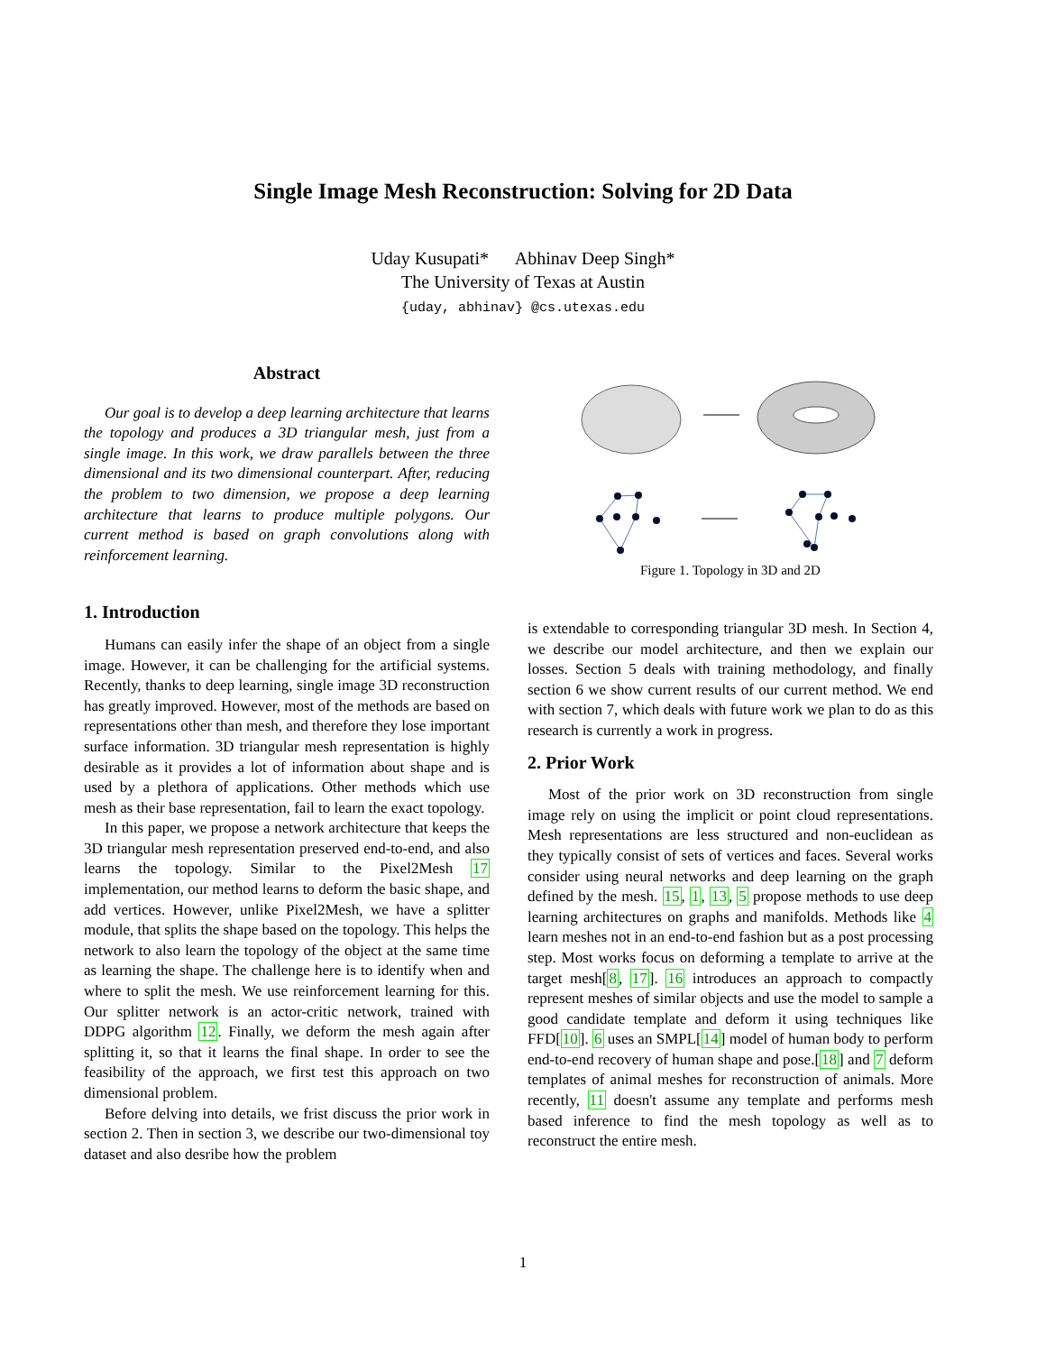Single Image Mesh Reconstruction: Solving for 2D Data
Uday Kusupati* Abhinav Deep Singh*
The University of Texas at Austin
{uday, abhinav} @cs.utexas.edu
Abstract
Our goal is to develop a deep learning architecture that learns the topology and produces a 3D triangular mesh, just from a single image. In this work, we draw parallels between the three dimensional and its two dimensional counterpart. After, reducing the problem to two dimension, we propose a deep learning architecture that learns to produce multiple polygons. Our current method is based on graph convolutions along with reinforcement learning.
1. Introduction
Humans can easily infer the shape of an object from a single image. However, it can be challenging for the artificial systems. Recently, thanks to deep learning, single image 3D reconstruction has greatly improved. However, most of the methods are based on representations other than mesh, and therefore they lose important surface information. 3D triangular mesh representation is highly desirable as it provides a lot of information about shape and is used by a plethora of applications. Other methods which use mesh as their base representation, fail to learn the exact topology.
In this paper, we propose a network architecture that keeps the 3D triangular mesh representation preserved end-to-end, and also learns the topology. Similar to the Pixel2Mesh 17 implementation, our method learns to deform the basic shape, and add vertices. However, unlike Pixel2Mesh, we have a splitter module, that splits the shape based on the topology. This helps the network to also learn the topology of the object at the same time as learning the shape. The challenge here is to identify when and where to split the mesh. We use reinforcement learning for this. Our splitter network is an actor-critic network, trained with DDPG algorithm 12. Finally, we deform the mesh again after splitting it, so that it learns the final shape. In order to see the feasibility of the approach, we first test this approach on two dimensional problem.
Before delving into details, we frist discuss the prior work in section 2. Then in section 3, we describe our two-dimensional toy dataset and also desribe how the problem
Figure 1. Topology in 3D and 2D
is extendable to corresponding triangular 3D mesh. In Section 4, we describe our model architecture, and then we explain our losses. Section 5 deals with training methodology, and finally section 6 we show current results of our current method. We end with section 7, which deals with future work we plan to do as this research is currently a work in progress.
2. Prior Work
Most of the prior work on 3D reconstruction from single image rely on using the implicit or point cloud representations. Mesh representations are less structured and non-euclidean as they typically consist of sets of vertices and faces. Several works consider using neural networks and deep learning on the graph defined by the mesh. 15, 1, 13, 5 propose methods to use deep learning architectures on graphs and manifolds. Methods like 4 learn meshes not in an end-to-end fashion but as a post processing step. Most works focus on deforming a template to arrive at the target mesh[8, 17]. 16 introduces an approach to compactly represent meshes of similar objects and use the model to sample a good candidate template and deform it using techniques like FFD[10]. 6 uses an SMPL[14] model of human body to perform end-to-end recovery of human shape and pose.[18] and 7 deform templates of animal meshes for reconstruction of animals. More recently, 11 doesn't assume any template and performs mesh based inference to find the mesh topology as well as to reconstruct the entire mesh.
1